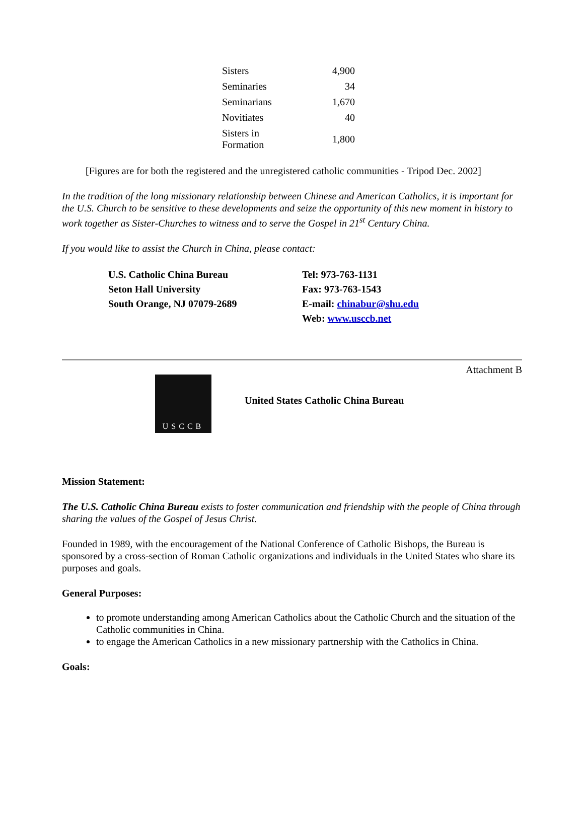| Sisters | 4,900 |
| Seminaries | 34 |
| Seminarians | 1,670 |
| Novitiates | 40 |
| Sisters in Formation | 1,800 |
[Figures are for both the registered and the unregistered catholic communities - Tripod Dec. 2002]
In the tradition of the long missionary relationship between Chinese and American Catholics, it is important for the U.S. Church to be sensitive to these developments and seize the opportunity of this new moment in history to work together as Sister-Churches to witness and to serve the Gospel in 21<sup>st</sup> Century China.
If you would like to assist the Church in China, please contact:
U.S. Catholic China Bureau
Seton Hall University
South Orange, NJ 07079-2689
Tel: 973-763-1131
Fax: 973-763-1543
E-mail: chinabur@shu.edu
Web: www.usccb.net
Attachment B
USCCB
United States Catholic China Bureau
Mission Statement:
The U.S. Catholic China Bureau exists to foster communication and friendship with the people of China through sharing the values of the Gospel of Jesus Christ.
Founded in 1989, with the encouragement of the National Conference of Catholic Bishops, the Bureau is sponsored by a cross-section of Roman Catholic organizations and individuals in the United States who share its purposes and goals.
General Purposes:
to promote understanding among American Catholics about the Catholic Church and the situation of the Catholic communities in China.
to engage the American Catholics in a new missionary partnership with the Catholics in China.
Goals: